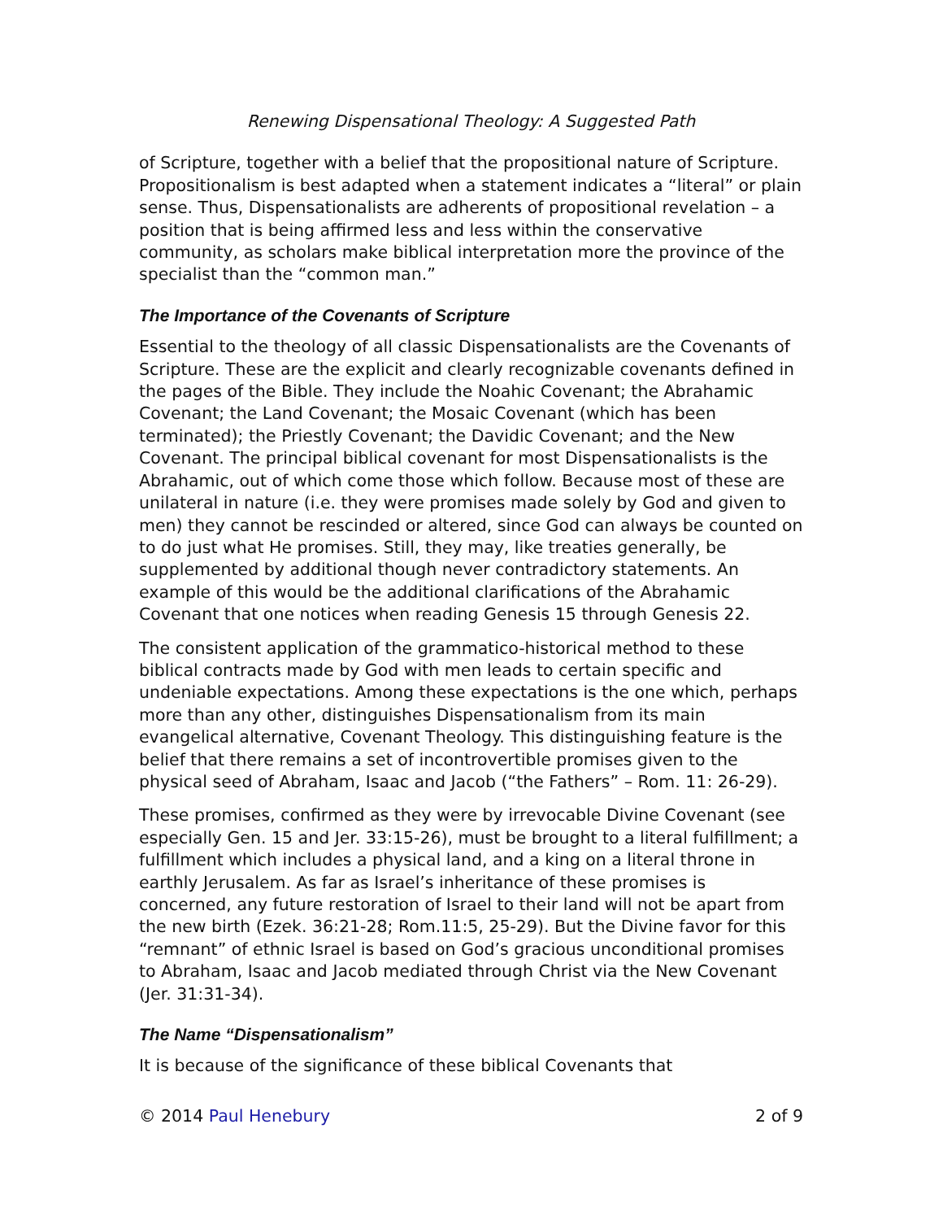Renewing Dispensational Theology: A Suggested Path
of Scripture, together with a belief that the propositional nature of Scripture. Propositionalism is best adapted when a statement indicates a “literal” or plain sense. Thus, Dispensationalists are adherents of propositional revelation – a position that is being affirmed less and less within the conservative community, as scholars make biblical interpretation more the province of the specialist than the “common man.”
The Importance of the Covenants of Scripture
Essential to the theology of all classic Dispensationalists are the Covenants of Scripture. These are the explicit and clearly recognizable covenants defined in the pages of the Bible. They include the Noahic Covenant; the Abrahamic Covenant; the Land Covenant; the Mosaic Covenant (which has been terminated); the Priestly Covenant; the Davidic Covenant; and the New Covenant. The principal biblical covenant for most Dispensationalists is the Abrahamic, out of which come those which follow. Because most of these are unilateral in nature (i.e. they were promises made solely by God and given to men) they cannot be rescinded or altered, since God can always be counted on to do just what He promises. Still, they may, like treaties generally, be supplemented by additional though never contradictory statements. An example of this would be the additional clarifications of the Abrahamic Covenant that one notices when reading Genesis 15 through Genesis 22.
The consistent application of the grammatico-historical method to these biblical contracts made by God with men leads to certain specific and undeniable expectations. Among these expectations is the one which, perhaps more than any other, distinguishes Dispensationalism from its main evangelical alternative, Covenant Theology. This distinguishing feature is the belief that there remains a set of incontrovertible promises given to the physical seed of Abraham, Isaac and Jacob (“the Fathers” – Rom. 11: 26-29).
These promises, confirmed as they were by irrevocable Divine Covenant (see especially Gen. 15 and Jer. 33:15-26), must be brought to a literal fulfillment; a fulfillment which includes a physical land, and a king on a literal throne in earthly Jerusalem. As far as Israel’s inheritance of these promises is concerned, any future restoration of Israel to their land will not be apart from the new birth (Ezek. 36:21-28; Rom.11:5, 25-29). But the Divine favor for this “remnant” of ethnic Israel is based on God’s gracious unconditional promises to Abraham, Isaac and Jacob mediated through Christ via the New Covenant (Jer. 31:31-34).
The Name “Dispensationalism”
It is because of the significance of these biblical Covenants that
© 2014 Paul Henebury 2 of 9